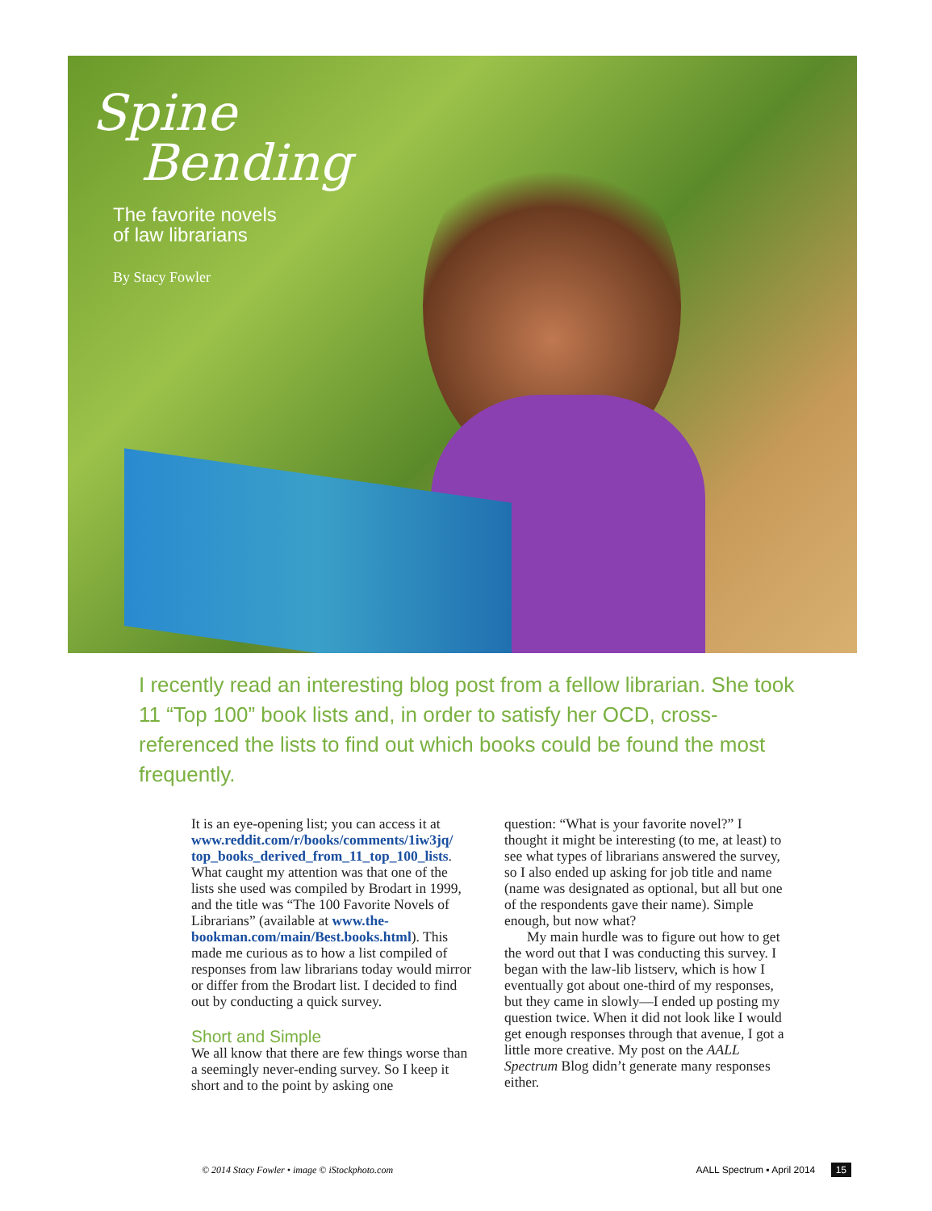Spine
Bending
The favorite novels
of law librarians
By Stacy Fowler
I recently read an interesting blog post from a fellow librarian. She took 11 “Top 100” book lists and, in order to satisfy her OCD, cross-referenced the lists to find out which books could be found the most frequently.
It is an eye-opening list; you can access it at www.reddit.com/r/books/comments/1iw3jq/ top_books_derived_from_11_top_100_lists. What caught my attention was that one of the lists she used was compiled by Brodart in 1999, and the title was “The 100 Favorite Novels of Librarians” (available at www.the-bookman.com/main/Best.books.html). This made me curious as to how a list compiled of responses from law librarians today would mirror or differ from the Brodart list. I decided to find out by conducting a quick survey.
Short and Simple
We all know that there are few things worse than a seemingly never-ending survey. So I keep it short and to the point by asking one
question: “What is your favorite novel?” I thought it might be interesting (to me, at least) to see what types of librarians answered the survey, so I also ended up asking for job title and name (name was designated as optional, but all but one of the respondents gave their name). Simple enough, but now what?
My main hurdle was to figure out how to get the word out that I was conducting this survey. I began with the law-lib listserv, which is how I eventually got about one-third of my responses, but they came in slowly—I ended up posting my question twice. When it did not look like I would get enough responses through that avenue, I got a little more creative. My post on the AALL Spectrum Blog didn’t generate many responses either.
© 2014 Stacy Fowler • image © iStockphoto.com AALL Spectrum ▪ April 2014 15